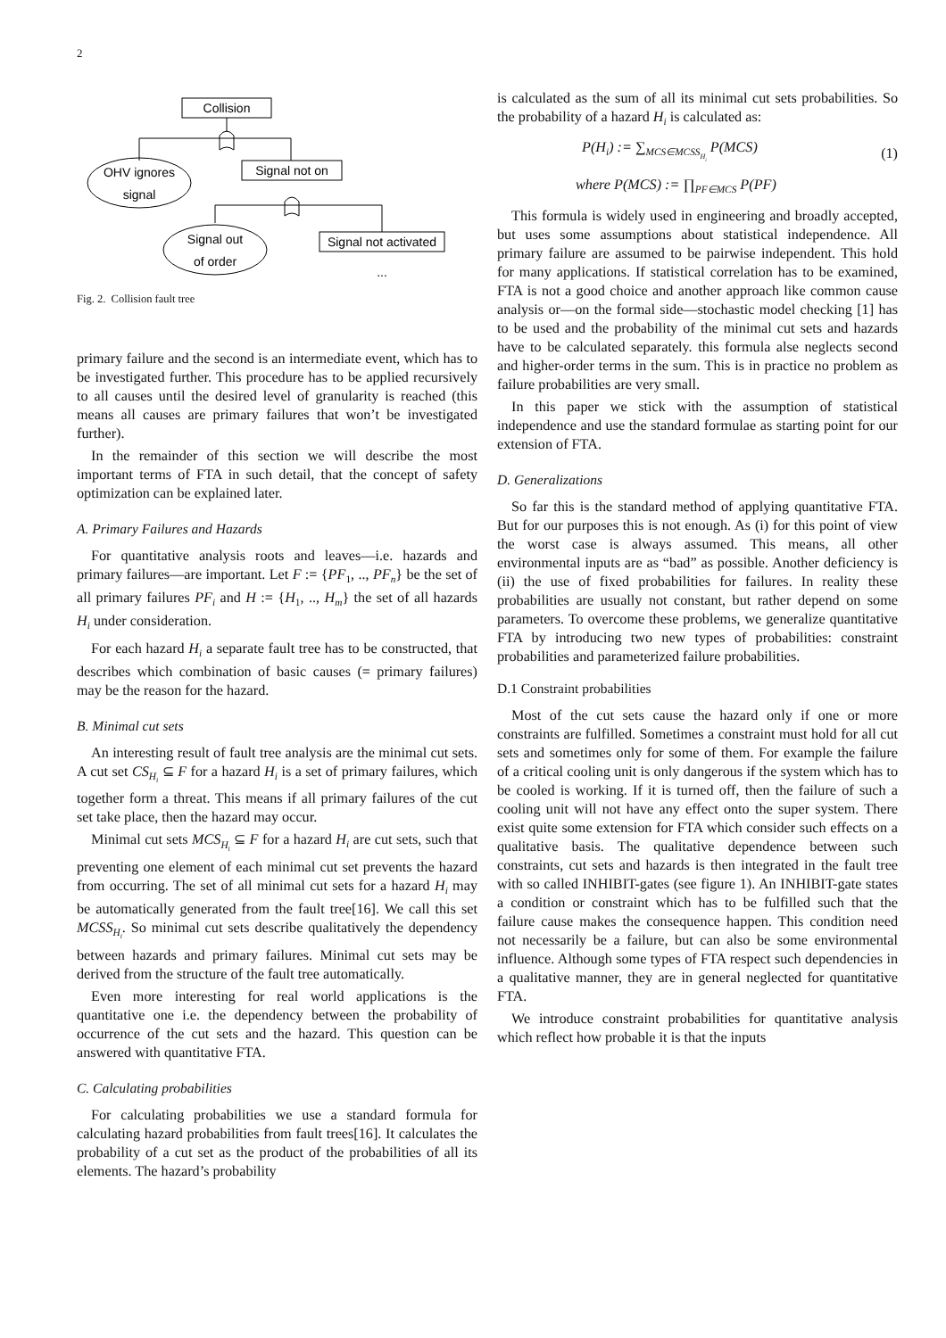2
Collision
OHV ignores
signal
Signal not on
Signal out
of order
Signal not activated
...
Fig. 2. Collision fault tree
primary failure and the second is an intermediate event, which has to be investigated further. This procedure has to be applied recursively to all causes until the desired level of granularity is reached (this means all causes are primary failures that won’t be investigated further).
In the remainder of this section we will describe the most important terms of FTA in such detail, that the concept of safety optimization can be explained later.
A. Primary Failures and Hazards
For quantitative analysis roots and leaves—i.e. hazards and primary failures—are important. Let F := {PF<sub>1</sub>, .., PF<sub>n</sub>} be the set of all primary failures PF<sub>i</sub> and H := {H<sub>1</sub>, .., H<sub>m</sub>} the set of all hazards H<sub>i</sub> under consideration.
For each hazard H<sub>i</sub> a separate fault tree has to be constructed, that describes which combination of basic causes (= primary failures) may be the reason for the hazard.
B. Minimal cut sets
An interesting result of fault tree analysis are the minimal cut sets. A cut set CS<sub>H<sub>i</sub></sub> ⊆ F for a hazard H<sub>i</sub> is a set of primary failures, which together form a threat. This means if all primary failures of the cut set take place, then the hazard may occur.
Minimal cut sets MCS<sub>H<sub>i</sub></sub> ⊆ F for a hazard H<sub>i</sub> are cut sets, such that preventing one element of each minimal cut set prevents the hazard from occurring. The set of all minimal cut sets for a hazard H<sub>i</sub> may be automatically generated from the fault tree[16]. We call this set MCSS<sub>H<sub>i</sub></sub>. So minimal cut sets describe qualitatively the dependency between hazards and primary failures. Minimal cut sets may be derived from the structure of the fault tree automatically.
Even more interesting for real world applications is the quantitative one i.e. the dependency between the probability of occurrence of the cut sets and the hazard. This question can be answered with quantitative FTA.
C. Calculating probabilities
For calculating probabilities we use a standard formula for calculating hazard probabilities from fault trees[16]. It calculates the probability of a cut set as the product of the probabilities of all its elements. The hazard’s probability
is calculated as the sum of all its minimal cut sets probabilities. So the probability of a hazard H<sub>i</sub> is calculated as:
P(H<sub>i</sub>) := ∑<sub>MCS∈MCSS<sub>H<sub>i</sub></sub></sub> P(MCS) (1)
where P(MCS) := ∏<sub>PF∈MCS</sub> P(PF)
This formula is widely used in engineering and broadly accepted, but uses some assumptions about statistical independence. All primary failure are assumed to be pairwise independent. This hold for many applications. If statistical correlation has to be examined, FTA is not a good choice and another approach like common cause analysis or—on the formal side—stochastic model checking [1] has to be used and the probability of the minimal cut sets and hazards have to be calculated separately. this formula alse neglects second and higher-order terms in the sum. This is in practice no problem as failure probabilities are very small.
In this paper we stick with the assumption of statistical independence and use the standard formulae as starting point for our extension of FTA.
D. Generalizations
So far this is the standard method of applying quantitative FTA. But for our purposes this is not enough. As (i) for this point of view the worst case is always assumed. This means, all other environmental inputs are as “bad” as possible. Another deficiency is (ii) the use of fixed probabilities for failures. In reality these probabilities are usually not constant, but rather depend on some parameters. To overcome these problems, we generalize quantitative FTA by introducing two new types of probabilities: constraint probabilities and parameterized failure probabilities.
D.1 Constraint probabilities
Most of the cut sets cause the hazard only if one or more constraints are fulfilled. Sometimes a constraint must hold for all cut sets and sometimes only for some of them. For example the failure of a critical cooling unit is only dangerous if the system which has to be cooled is working. If it is turned off, then the failure of such a cooling unit will not have any effect onto the super system. There exist quite some extension for FTA which consider such effects on a qualitative basis. The qualitative dependence between such constraints, cut sets and hazards is then integrated in the fault tree with so called INHIBIT-gates (see figure 1). An INHIBIT-gate states a condition or constraint which has to be fulfilled such that the failure cause makes the consequence happen. This condition need not necessarily be a failure, but can also be some environmental influence. Although some types of FTA respect such dependencies in a qualitative manner, they are in general neglected for quantitative FTA.
We introduce constraint probabilities for quantitative analysis which reflect how probable it is that the inputs